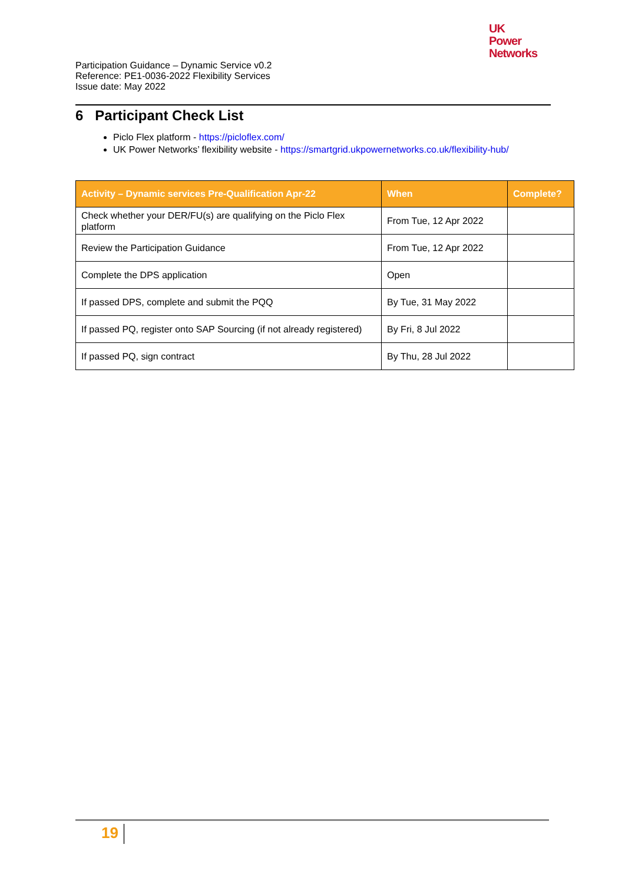UK
Power
Networks
Participation Guidance – Dynamic Service v0.2
Reference: PE1-0036-2022 Flexibility Services
Issue date: May 2022
6 Participant Check List
Piclo Flex platform - https://picloflex.com/
UK Power Networks’ flexibility website - https://smartgrid.ukpowernetworks.co.uk/flexibility-hub/
| Activity – Dynamic services Pre-Qualification Apr-22 | When | Complete? |
| --- | --- | --- |
| Check whether your DER/FU(s) are qualifying on the Piclo Flex platform | From Tue, 12 Apr 2022 | |
| Review the Participation Guidance | From Tue, 12 Apr 2022 | |
| Complete the DPS application | Open | |
| If passed DPS, complete and submit the PQQ | By Tue, 31 May 2022 | |
| If passed PQ, register onto SAP Sourcing (if not already registered) | By Fri, 8 Jul 2022 | |
| If passed PQ, sign contract | By Thu, 28 Jul 2022 | |
19